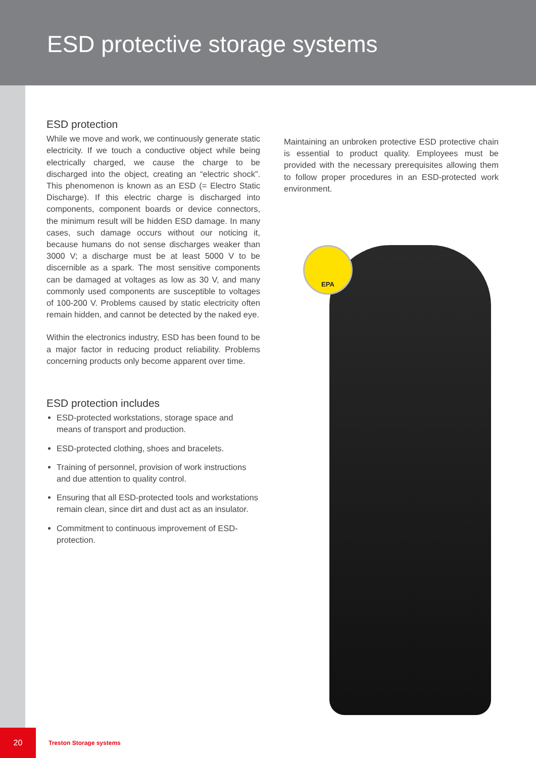ESD protective storage systems
ESD protection
While we move and work, we continuously generate static electricity. If we touch a conductive object while being electrically charged, we cause the charge to be discharged into the object, creating an “electric shock”. This phenomenon is known as an ESD (= Electro Static Discharge). If this electric charge is discharged into components, component boards or device connectors, the minimum result will be hidden ESD damage. In many cases, such damage occurs without our noticing it, because humans do not sense discharges weaker than 3000 V; a discharge must be at least 5000 V to be discernible as a spark. The most sensitive components can be damaged at voltages as low as 30 V, and many commonly used components are susceptible to voltages of 100-200 V. Problems caused by static electricity often remain hidden, and cannot be detected by the naked eye.
Within the electronics industry, ESD has been found to be a major factor in reducing product reliability. Problems concerning products only become apparent over time.
ESD protection includes
ESD-protected workstations, storage space and means of transport and production.
ESD-protected clothing, shoes and bracelets.
Training of personnel, provision of work instructions and due attention to quality control.
Ensuring that all ESD-protected tools and workstations remain clean, since dirt and dust act as an insulator.
Commitment to continuous improvement of ESD-protection.
Maintaining an unbroken protective ESD protective chain is essential to product quality. Employees must be provided with the necessary prerequisites allowing them to follow proper procedures in an ESD-protected work environment.
EPA
20
Treston Storage systems